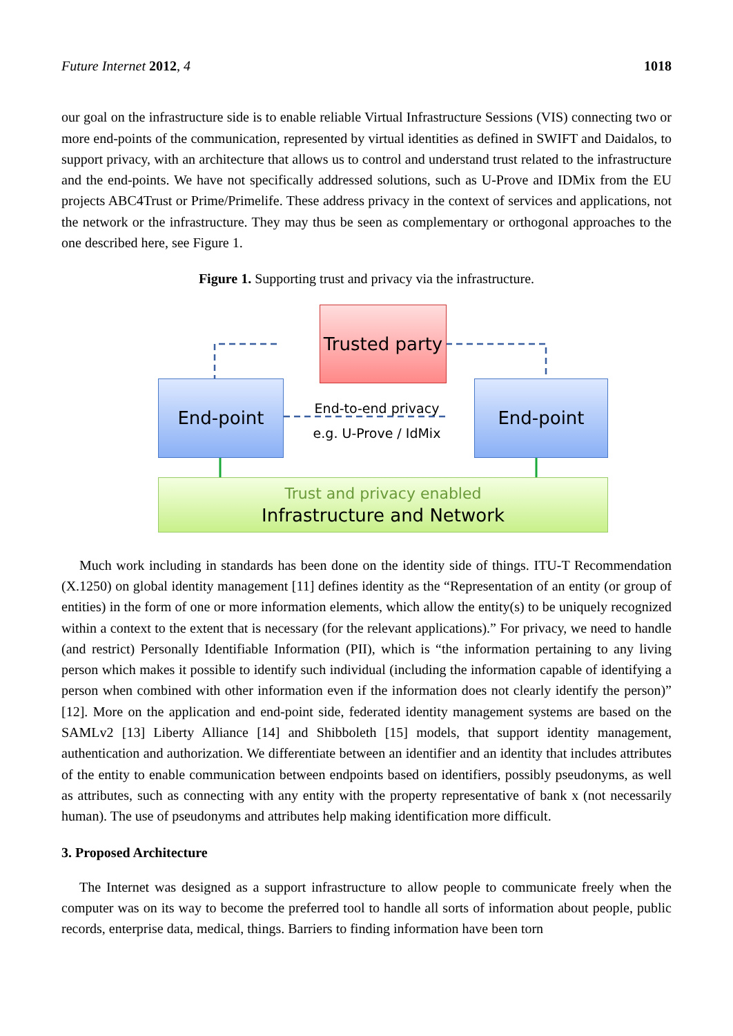Future Internet 2012, 4 1018
our goal on the infrastructure side is to enable reliable Virtual Infrastructure Sessions (VIS) connecting two or more end-points of the communication, represented by virtual identities as defined in SWIFT and Daidalos, to support privacy, with an architecture that allows us to control and understand trust related to the infrastructure and the end-points. We have not specifically addressed solutions, such as U-Prove and IDMix from the EU projects ABC4Trust or Prime/Primelife. These address privacy in the context of services and applications, not the network or the infrastructure. They may thus be seen as complementary or orthogonal approaches to the one described here, see Figure 1.
Figure 1. Supporting trust and privacy via the infrastructure.
Trusted party
End-point End-point
End-to-end privacy
e.g. U-Prove / IdMix
Trust and privacy enabled
Infrastructure and Network
Much work including in standards has been done on the identity side of things. ITU-T Recommendation (X.1250) on global identity management [11] defines identity as the “Representation of an entity (or group of entities) in the form of one or more information elements, which allow the entity(s) to be uniquely recognized within a context to the extent that is necessary (for the relevant applications).” For privacy, we need to handle (and restrict) Personally Identifiable Information (PII), which is “the information pertaining to any living person which makes it possible to identify such individual (including the information capable of identifying a person when combined with other information even if the information does not clearly identify the person)” [12]. More on the application and end-point side, federated identity management systems are based on the SAMLv2 [13] Liberty Alliance [14] and Shibboleth [15] models, that support identity management, authentication and authorization. We differentiate between an identifier and an identity that includes attributes of the entity to enable communication between endpoints based on identifiers, possibly pseudonyms, as well as attributes, such as connecting with any entity with the property representative of bank x (not necessarily human). The use of pseudonyms and attributes help making identification more difficult.
3. Proposed Architecture
The Internet was designed as a support infrastructure to allow people to communicate freely when the computer was on its way to become the preferred tool to handle all sorts of information about people, public records, enterprise data, medical, things. Barriers to finding information have been torn